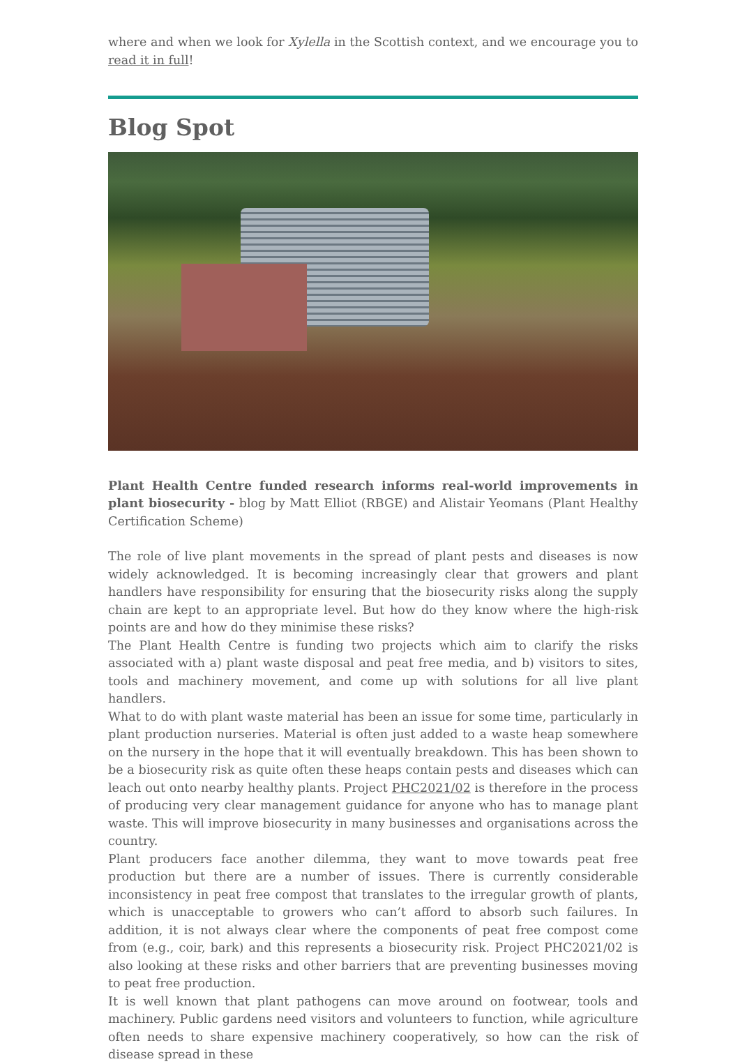where and when we look for Xylella in the Scottish context, and we encourage you to read it in full!
Blog Spot
Plant Health Centre funded research informs real-world improvements in plant biosecurity - blog by Matt Elliot (RBGE) and Alistair Yeomans (Plant Healthy Certification Scheme)
The role of live plant movements in the spread of plant pests and diseases is now widely acknowledged. It is becoming increasingly clear that growers and plant handlers have responsibility for ensuring that the biosecurity risks along the supply chain are kept to an appropriate level. But how do they know where the high-risk points are and how do they minimise these risks?
The Plant Health Centre is funding two projects which aim to clarify the risks associated with a) plant waste disposal and peat free media, and b) visitors to sites, tools and machinery movement, and come up with solutions for all live plant handlers.
What to do with plant waste material has been an issue for some time, particularly in plant production nurseries. Material is often just added to a waste heap somewhere on the nursery in the hope that it will eventually breakdown. This has been shown to be a biosecurity risk as quite often these heaps contain pests and diseases which can leach out onto nearby healthy plants. Project PHC2021/02 is therefore in the process of producing very clear management guidance for anyone who has to manage plant waste. This will improve biosecurity in many businesses and organisations across the country.
Plant producers face another dilemma, they want to move towards peat free production but there are a number of issues. There is currently considerable inconsistency in peat free compost that translates to the irregular growth of plants, which is unacceptable to growers who can’t afford to absorb such failures. In addition, it is not always clear where the components of peat free compost come from (e.g., coir, bark) and this represents a biosecurity risk. Project PHC2021/02 is also looking at these risks and other barriers that are preventing businesses moving to peat free production.
It is well known that plant pathogens can move around on footwear, tools and machinery. Public gardens need visitors and volunteers to function, while agriculture often needs to share expensive machinery cooperatively, so how can the risk of disease spread in these